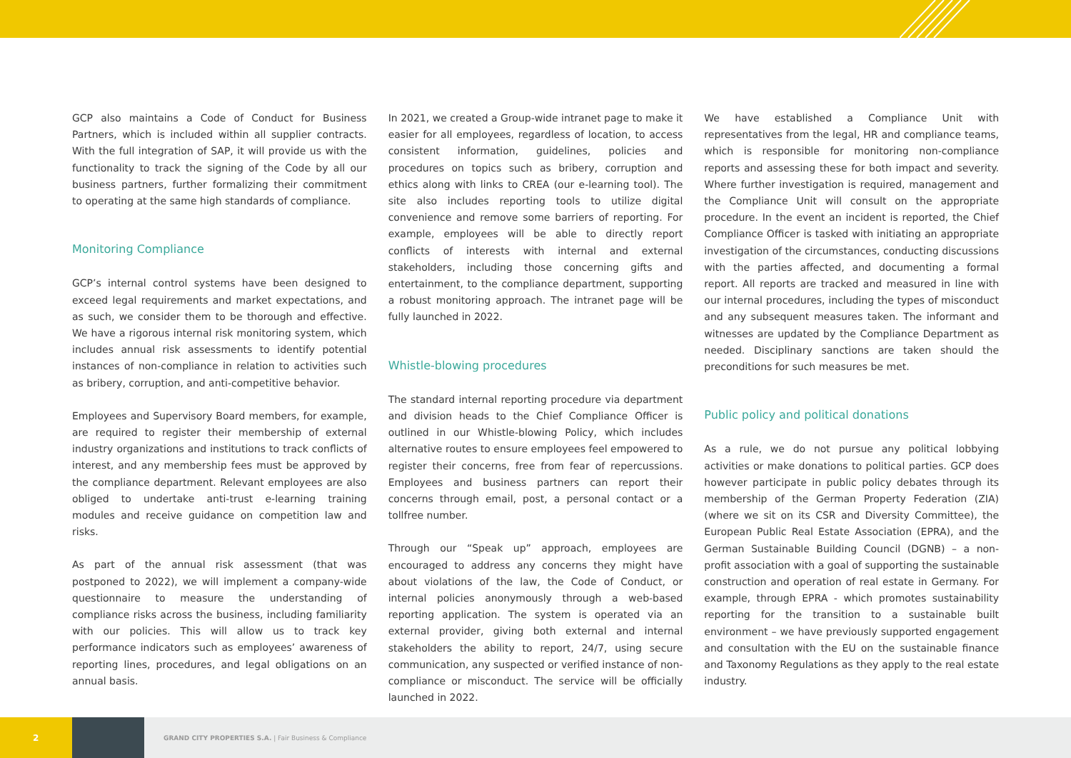GCP also maintains a Code of Conduct for Business Partners, which is included within all supplier contracts. With the full integration of SAP, it will provide us with the functionality to track the signing of the Code by all our business partners, further formalizing their commitment to operating at the same high standards of compliance.
Monitoring Compliance
GCP’s internal control systems have been designed to exceed legal requirements and market expectations, and as such, we consider them to be thorough and effective. We have a rigorous internal risk monitoring system, which includes annual risk assessments to identify potential instances of non-compliance in relation to activities such as bribery, corruption, and anti-competitive behavior.
Employees and Supervisory Board members, for example, are required to register their membership of external industry organizations and institutions to track conflicts of interest, and any membership fees must be approved by the compliance department. Relevant employees are also obliged to undertake anti-trust e-learning training modules and receive guidance on competition law and risks.
As part of the annual risk assessment (that was postponed to 2022), we will implement a company-wide questionnaire to measure the understanding of compliance risks across the business, including familiarity with our policies. This will allow us to track key performance indicators such as employees’ awareness of reporting lines, procedures, and legal obligations on an annual basis.
In 2021, we created a Group-wide intranet page to make it easier for all employees, regardless of location, to access consistent information, guidelines, policies and procedures on topics such as bribery, corruption and ethics along with links to CREA (our e-learning tool). The site also includes reporting tools to utilize digital convenience and remove some barriers of reporting. For example, employees will be able to directly report conflicts of interests with internal and external stakeholders, including those concerning gifts and entertainment, to the compliance department, supporting a robust monitoring approach. The intranet page will be fully launched in 2022.
Whistle-blowing procedures
The standard internal reporting procedure via department and division heads to the Chief Compliance Officer is outlined in our Whistle-blowing Policy, which includes alternative routes to ensure employees feel empowered to register their concerns, free from fear of repercussions. Employees and business partners can report their concerns through email, post, a personal contact or a tollfree number.
Through our “Speak up” approach, employees are encouraged to address any concerns they might have about violations of the law, the Code of Conduct, or internal policies anonymously through a web-based reporting application. The system is operated via an external provider, giving both external and internal stakeholders the ability to report, 24/7, using secure communication, any suspected or verified instance of non-compliance or misconduct. The service will be officially launched in 2022.
We have established a Compliance Unit with representatives from the legal, HR and compliance teams, which is responsible for monitoring non-compliance reports and assessing these for both impact and severity. Where further investigation is required, management and the Compliance Unit will consult on the appropriate procedure. In the event an incident is reported, the Chief Compliance Officer is tasked with initiating an appropriate investigation of the circumstances, conducting discussions with the parties affected, and documenting a formal report. All reports are tracked and measured in line with our internal procedures, including the types of misconduct and any subsequent measures taken. The informant and witnesses are updated by the Compliance Department as needed. Disciplinary sanctions are taken should the preconditions for such measures be met.
Public policy and political donations
As a rule, we do not pursue any political lobbying activities or make donations to political parties. GCP does however participate in public policy debates through its membership of the German Property Federation (ZIA) (where we sit on its CSR and Diversity Committee), the European Public Real Estate Association (EPRA), and the German Sustainable Building Council (DGNB) – a non-profit association with a goal of supporting the sustainable construction and operation of real estate in Germany. For example, through EPRA - which promotes sustainability reporting for the transition to a sustainable built environment – we have previously supported engagement and consultation with the EU on the sustainable finance and Taxonomy Regulations as they apply to the real estate industry.
2
GRAND CITY PROPERTIES S.A. | Fair Business & Compliance